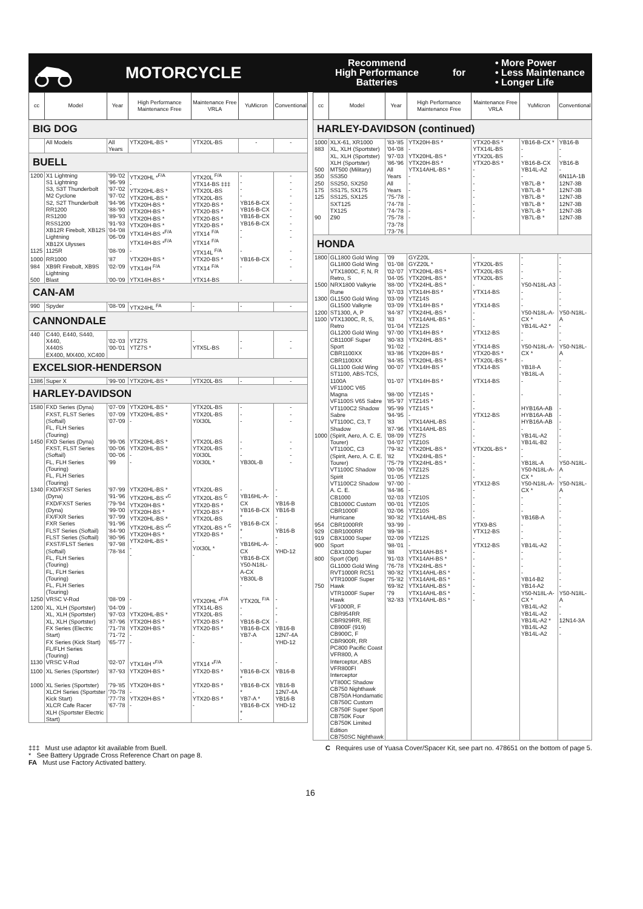MOTORCYCLE
Recommend
High Performance
Batteries
for
• More Power
• Less Maintenance
• Longer Life
| cc | Model | Year | High Performance Maintenance Free | Maintenance Free VRLA | YuMicron | Conventional |
| --- | --- | --- | --- | --- | --- | --- |
| BIG DOG | | | | | | |
| | All Models | All Years | YTX20HL-BS * | YTX20L-BS | - | - |
| BUELL | | | | | | |
| 1200 | X1 Lightning S1 Lightning S3, S3T Thunderbolt M2 Cyclone S2, S2T Thunderbolt RR1200 RS1200 RSS1200 XB12R Firebolt, XB12S Lightning XB12X Ulysses | '99-'02 '96-'99 '97-'02 '97-'02 '94-'96 '88-'90 '89-'93 '91-'93 '04-'08 '06-'09 | YTX20HL *<sup>F/A</sup> - YTX20HL-BS * YTX20HL-BS * YTX20H-BS * YTX20H-BS * YTX20H-BS * YTX20H-BS * YTX14H-BS *<sup>F/A</sup> YTX14H-BS *<sup>F/A</sup> | YTX20L <sup>F/A</sup> YTX14-BS ‡‡‡ YTX20L-BS YTX20L-BS YTX20-BS * YTX20-BS * YTX20-BS * YTX20-BS * YTX14 <sup>F/A</sup> YTX14 <sup>F/A</sup> | - - - - YB16-B-CX YB16-B-CX YB16-B-CX YB16-B-CX - - | - - - - - - - - - - |
| 1125 | 1125R | '08-'09 | - | YTX14L <sup>F/A</sup> | - | - |
| 1000 | RR1000 | '87 | YTX20H-BS * | YTX20-BS * | YB16-B-CX | - |
| 984 | XB9R Firebolt, XB9S Lightning | '02-'09 | YTX14H <sup>F/A</sup> | YTX14 <sup>F/A</sup> | - | - |
| 500 | Blast | '00-'09 | YTX14H-BS * | YTX14-BS | - | - |
| CAN-AM | | | | | | |
| 990 | Spyder | '08-'09 | YTX24HL <sup>FA</sup> | - | - | - |
| CANNONDALE | | | | | | |
| 440 | C440, E440, S440, X440, X440S EX400, MX400, XC400 | '02-'03 '00-'01 | YTZ7S YTZ7S * | - YTX5L-BS | - - | - - |
| EXCELSIOR-HENDERSON | | | | | | |
| 1386 | Super X | '99-'00 | YTX20HL-BS * | YTX20L-BS | - | - |
| HARLEY-DAVIDSON | | | | | | |
| 1580 | FXD Series (Dyna) FXST, FLST Series (Softail) FL, FLH Series (Touring) | '07-'09 '07-'09 '07-'09 | YTX20HL-BS * YTX20HL-BS * - | YTX20L-BS YTX20L-BS YIX30L | - - - | - - - |
| 1450 | FXD Series (Dyna) FXST, FLST Series (Softail) FL, FLH Series (Touring) FL, FLH Series (Touring) | '99-'06 '00-'06 '00-'06 '99 | YTX20HL-BS * YTX20HL-BS * - - | YTX20L-BS YTX20L-BS YIX30L YIX30L * | - - - YB30L-B | - - - - |
| 1340 | FXD/FXST Series (Dyna) FXD/FXST Series (Dyna) FX/FXR Series FXR Series FLST Series (Softail) FLST Series (Softail) FXST/FLST Series (Softail) FL, FLH Series (Touring) FL, FLH Series (Touring) FL, FLH Series (Touring) | '97-'99 '91-'96 '79-'94 '99-'00 '97-'99 '91-'96 '84-'90 '80-'96 '97-'98 '78-'84 | YTX20HL-BS * YTX20HL-BS *<sup>C</sup> YTX20H-BS * YTX20H-BS * YTX20HL-BS * YTX20HL-BS *<sup>C</sup> YTX20H-BS * YTX24HL-BS * - - | YTX20L-BS YTX20L-BS <sup>C</sup> YTX20-BS * YTX20-BS * YTX20L-BS YTX20L-BS * <sup>C</sup> YTX20-BS * - YIX30L * - | - YB16HL-A-CX YB16-B-CX * YB16-B-CX * - YB16HL-A-CX YB16-B-CX Y50-N18L-A-CX YB30L-B - | - - YB16-B YB16-B - - YB16-B - - YHD-12 |
| 1250 | VRSC V-Rod | '08-'09 | - | YTX20HL *<sup>F/A</sup> | YTX20L <sup>F/A</sup> | - |
| 1200 | XL, XLH (Sportster) XL, XLH (Sportster) XL, XLH (Sportster) FX Series (Electric Start) FX Series (Kick Start) FL/FLH Series (Touring) | '04-'09 '97-'03 '87-'96 '71-'78 '71-'72 '65-'77 | - YTX20HL-BS * YTX20H-BS * YTX20H-BS * - - | YTX14L-BS YTX20L-BS YTX20-BS * YTX20-BS * - - | - - YB16-B-CX YB16-B-CX YB7-A - | - - - YB16-B 12N7-4A YHD-12 |
| 1130 | VRSC V-Rod | '02-'07 | YTX14H *<sup>F/A</sup> | YTX14 *<sup>F/A</sup> | - | - |
| 1100 | XL Series (Sportster) | '87-'93 | YTX20H-BS * | YTX20-BS * | YB16-B-CX * | YB16-B |
| 1000 | XL Series (Sportster) XLCH Series (Sportster Kick Start) XLCR Cafe Racer XLH (Sportster Electric Start) | '79-'85 '70-'78 '77-'78 '67-'78 | YTX20H-BS * - YTX20H-BS * - | YTX20-BS * - YTX20-BS * - | YB16-B-CX * YB7-A * YB16-B-CX * - | YB16-B 12N7-4A YB16-B YHD-12 |
| cc | Model | Year | High Performance Maintenance Free | Maintenance Free VRLA | YuMicron | Conventional |
| --- | --- | --- | --- | --- | --- | --- |
| HARLEY-DAVIDSON (continued) | | | | | | |
| 1000 883 | XLX-61, XR1000 XL, XLH (Sportster) XL, XLH (Sportster) XLH (Sportster) | '83-'85 '04-'08 '97-'03 '86-'96 | YTX20H-BS * - YTX20HL-BS * YTX20H-BS * | YTX20-BS * YTX14L-BS YTX20L-BS YTX20-BS * | YB16-B-CX * - - YB16-B-CX | YB16-B - - YB16-B |
| 500 350 250 175 125 90 | MT500 (Military) SS350 SS250, SX250 SS175, SX175 SS125, SX125 SXT125 TX125 Z90 | All Years All Years '75-'78 '74-'78 '74-'78 '75-'78 '73-'78 '73-'76 | YTX14AHL-BS * - - - - - - - | - - - - - - - - | YB14L-A2 - YB7L-B * YB7L-B * YB7L-B * YB7L-B * YB7L-B * YB7L-B * | - 6N11A-1B 12N7-3B 12N7-3B 12N7-3B 12N7-3B 12N7-3B 12N7-3B |
| HONDA | | | | | | |
| 1800 1500 1300 1200 1100 1000 954 929 919 900 800 750 | GL1800 Gold Wing GL1800 Gold Wing VTX1800C, F, N, R Retro, S NRX1800 Valkyrie Rune GL1500 Gold Wing GL1500 Valkyrie ST1300, A, P VTX1300C, R, S, Retro GL1200 Gold Wing CB1100F Super Sport CBR1100XX CBR1100XX GL1100 Gold Wing ST1100, ABS-TCS, 1100A VF1100C V65 Magna VF1100S V65 Sabre VT1100C2 Shadow Sabre VT1100C, C3, T Shadow (Spirit, Aero, A. C. E. Tourer) VT1100C, C3 (Spirit, Aero, A. C. E. Tourer) VT1100C Shadow Spirit VT1100C2 Shadow A. C. E. CB1000 CB1000C Custom CBR1000F Hurricane CBR1000RR CBR1000RR CBX1000 Super Sport CBX1000 Super Sport (Opt) GL1000 Gold Wing RVT1000R RC51 VTR1000F Super Hawk VTR1000F Super Hawk VF1000R, F CBR954RR CBR929RR, RE CB900F (919) CB900C, F CBR900R, RR PC800 Pacific Coast VFR800, A Interceptor, ABS VFR800FI Interceptor VT800C Shadow CB750 Nighthawk CB750A Hondamatic CB750C Custom CB750F Super Sport CB750K Four CB750K Limited Edition CB750SC Nighthawk | '09 '01-'08 '02-'07 '04-'05 '88-'00 '97-'03 '03-'09 '03-'09 '84-'87 '83 '01-'04 '97-'00 '80-'83 '91-'02 '83-'86 '84-'85 '00-'07 '01-'07 '98-'00 '85-'97 '95-'99 '94-'95 '83 '87-'96 '08-'09 '04-'07 '79-'82 '82 '75-'79 '00-'06 '01-'05 '97-'00 '84-'86 '02-'03 '00-'01 '02-'06 '80-'82 '93-'99 '89-'98 '02-'09 '98-'01 '88 '91-'03 '76-'78 '80-'82 '75-'82 '69-'82 '79 '82-'83 | GYZ20L GYZ20L * YTX20HL-BS * YTX20HL-BS * YTX24HL-BS * YTX14H-BS * YTZ14S YTX14H-BS * YTX24HL-BS * YTX14AHL-BS * YTZ12S YTX14H-BS * YTX24HL-BS * - YTX20H-BS * YTX20HL-BS * YTX14H-BS * YTX14H-BS * YTZ14S * YTZ14S * YTZ14S * - YTX14AHL-BS YTX14AHL-BS YTZ7S YTZ10S YTX20HL-BS * YTX24HL-BS * YTX24HL-BS * YTZ12S YTZ12S - - YTZ10S YTZ10S YTZ10S YTX14AHL-BS - - YTZ12S - YTX14AH-BS * YTX14AH-BS * YTX24HL-BS * YTX14AHL-BS * YTX14AHL-BS * YTX14AHL-BS * YTX14AHL-BS * YTX14AHL-BS * | - YTX20L-BS YTX20L-BS YTX20L-BS - YTX14-BS - YTX14-BS - - - YTX12-BS - YTX14-BS YTX20-BS * YTX20L-BS * YTX14-BS YTX14-BS - - - YTX12-BS - - - - YTX20L-BS * - - - - YTX12-BS - - - - - YTX9-BS YTX12-BS - YTX12-BS - - - - - - - - | - - - - Y50-N18L-A3 - - - Y50-N18L-A-CX * YB14L-A2 * - - Y50-N18L-A-CX * - YB18-A YB18L-A - - HYB16A-AB HYB16A-AB HYB16A-AB - YB14L-A2 YB14L-B2 - - YB18L-A Y50-N18L-A-CX * Y50-N18L-A-CX * - - - YB16B-A - - - YB14L-A2 - - - - YB14-B2 YB14-A2 Y50-N18L-A-CX * YB14L-A2 YB14L-A2 YB14L-A2 * YB14L-A2 YB14L-A2 | - - - - - - - - Y50-N18L-A - - - Y50-N18L-A - - - - - - - - - - - - - Y50-N18L-A - Y50-N18L-A - - - - - - - - - - - - - - Y50-N18L-A - - 12N14-3A - - |
‡‡‡ Must use adaptor kit available from Buell.
* See Battery Upgrade Cross Reference Chart on page 8.
FA Must use Factory Activated battery.
C Requires use of Yuasa Cover/Spacer Kit, see part no. 478651 on the bottom of page 5.
16